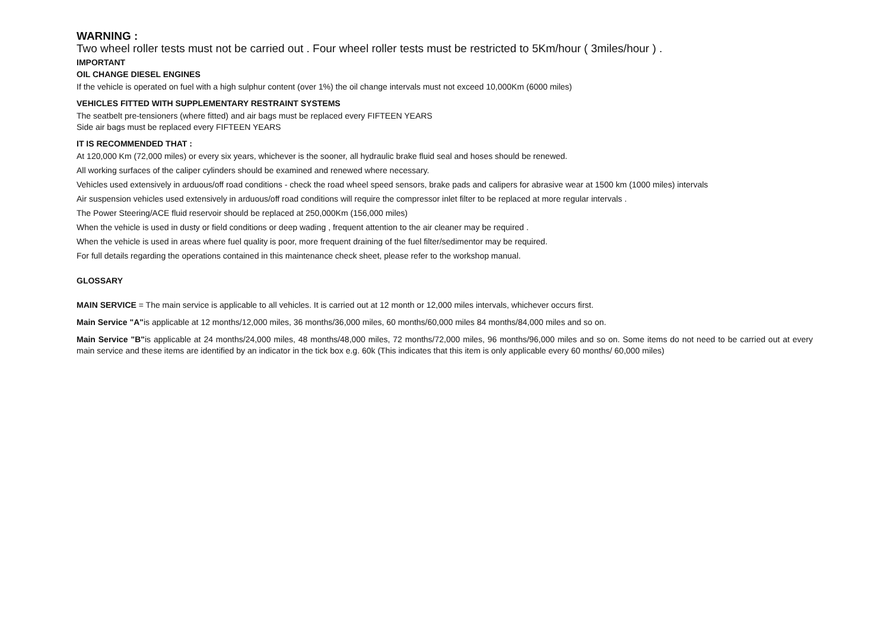WARNING :
Two wheel roller tests must not be carried out . Four wheel roller tests must be restricted to 5Km/hour ( 3miles/hour ) .
IMPORTANT
OIL CHANGE DIESEL ENGINES
If the vehicle is operated on fuel with a high sulphur content (over 1%) the oil change intervals must not exceed 10,000Km (6000 miles)
VEHICLES FITTED WITH SUPPLEMENTARY RESTRAINT SYSTEMS
The seatbelt pre-tensioners (where fitted) and air bags must be replaced every FIFTEEN YEARS
Side air bags must be replaced every FIFTEEN YEARS
IT IS RECOMMENDED THAT :
At 120,000 Km (72,000 miles) or every six years, whichever is the sooner, all hydraulic brake fluid seal and hoses should be renewed.
All working surfaces of the caliper cylinders should be examined and renewed where necessary.
Vehicles used extensively in arduous/off road conditions - check the road wheel speed sensors, brake pads and calipers for abrasive wear at 1500 km (1000 miles) intervals
Air suspension vehicles used extensively in arduous/off road conditions will require the compressor inlet filter to be replaced at more regular intervals .
The Power Steering/ACE fluid reservoir should be replaced at 250,000Km (156,000 miles)
When the vehicle is used in dusty or field conditions or deep wading , frequent attention to the air cleaner may be required .
When the vehicle is used in areas where fuel quality is poor, more frequent draining of the fuel filter/sedimentor may be required.
For full details regarding the operations contained in this maintenance check sheet, please refer to the workshop manual.
GLOSSARY
MAIN SERVICE = The main service is applicable to all vehicles. It is carried out at 12 month or 12,000 miles intervals, whichever occurs first.
Main Service "A"is applicable at 12 months/12,000 miles, 36 months/36,000 miles, 60 months/60,000 miles 84 months/84,000 miles and so on.
Main Service "B"is applicable at 24 months/24,000 miles, 48 months/48,000 miles, 72 months/72,000 miles, 96 months/96,000 miles and so on. Some items do not need to be carried out at every main service and these items are identified by an indicator in the tick box e.g. 60k (This indicates that this item is only applicable every 60 months/ 60,000 miles)